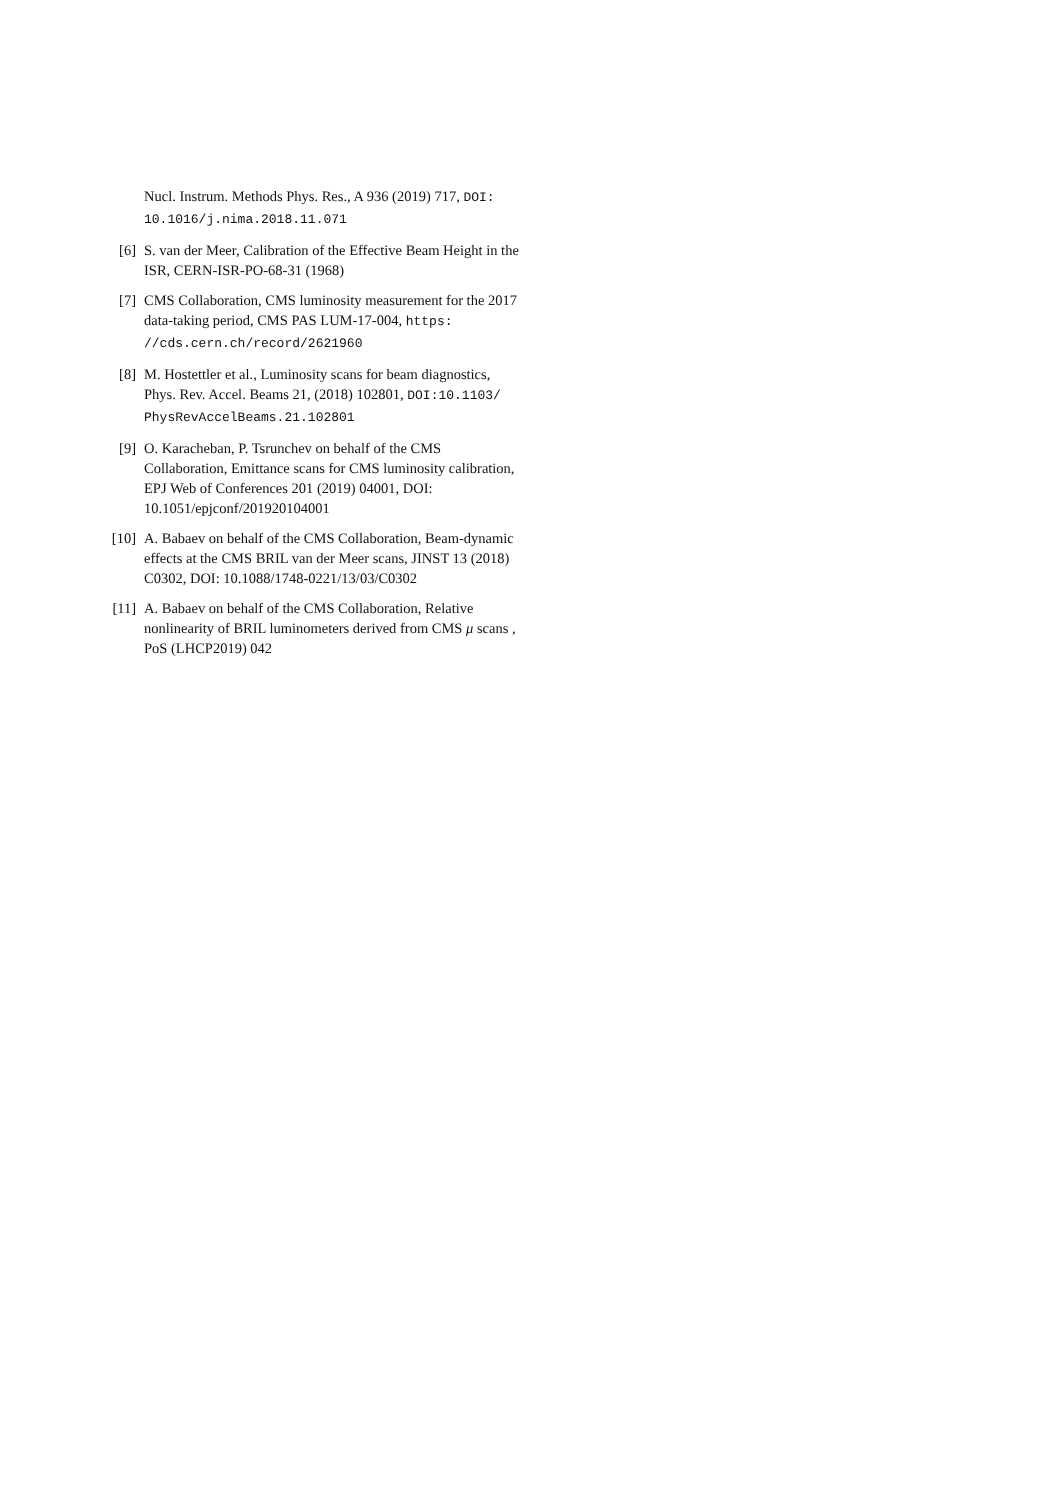Nucl. Instrum. Methods Phys. Res., A 936 (2019) 717, DOI: 10.1016/j.nima.2018.11.071
[6] S. van der Meer, Calibration of the Effective Beam Height in the ISR, CERN-ISR-PO-68-31 (1968)
[7] CMS Collaboration, CMS luminosity measurement for the 2017 data-taking period, CMS PAS LUM-17-004, https: //cds.cern.ch/record/2621960
[8] M. Hostettler et al., Luminosity scans for beam diagnostics, Phys. Rev. Accel. Beams 21, (2018) 102801, DOI:10.1103/ PhysRevAccelBeams.21.102801
[9] O. Karacheban, P. Tsrunchev on behalf of the CMS Collaboration, Emittance scans for CMS luminosity calibration, EPJ Web of Conferences 201 (2019) 04001, DOI: 10.1051/epjconf/201920104001
[10] A. Babaev on behalf of the CMS Collaboration, Beam-dynamic effects at the CMS BRIL van der Meer scans, JINST 13 (2018) C0302, DOI: 10.1088/1748-0221/13/03/C0302
[11] A. Babaev on behalf of the CMS Collaboration, Relative nonlinearity of BRIL luminometers derived from CMS μ scans , PoS (LHCP2019) 042